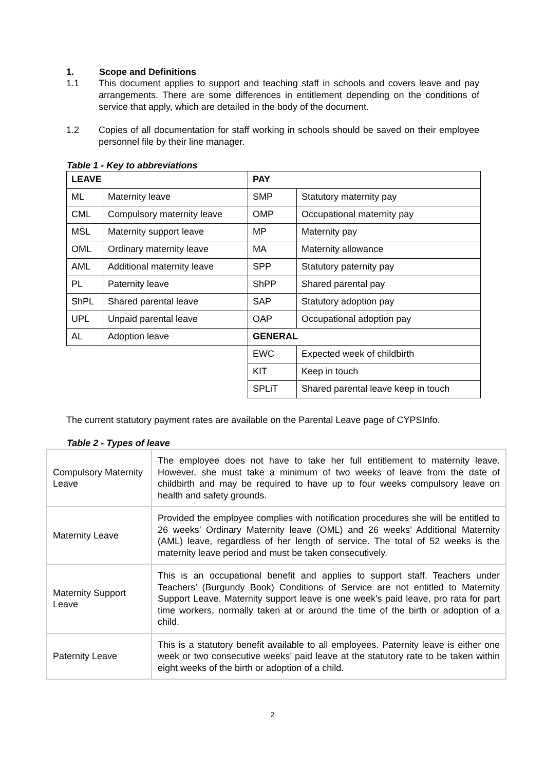1. Scope and Definitions
1.1 This document applies to support and teaching staff in schools and covers leave and pay arrangements. There are some differences in entitlement depending on the conditions of service that apply, which are detailed in the body of the document.
1.2 Copies of all documentation for staff working in schools should be saved on their employee personnel file by their line manager.
Table 1 - Key to abbreviations
| LEAVE | | PAY | |
| ML | Maternity leave | SMP | Statutory maternity pay |
| CML | Compulsory maternity leave | OMP | Occupational maternity pay |
| MSL | Maternity support leave | MP | Maternity pay |
| OML | Ordinary maternity leave | MA | Maternity allowance |
| AML | Additional maternity leave | SPP | Statutory paternity pay |
| PL | Paternity leave | ShPP | Shared parental pay |
| ShPL | Shared parental leave | SAP | Statutory adoption pay |
| UPL | Unpaid parental leave | OAP | Occupational adoption pay |
| AL | Adoption leave | GENERAL | |
| | | EWC | Expected week of childbirth |
| | | KIT | Keep in touch |
| | | SPLiT | Shared parental leave keep in touch |
The current statutory payment rates are available on the Parental Leave page of CYPSInfo.
Table 2 - Types of leave
| Compulsory Maternity Leave | The employee does not have to take her full entitlement to maternity leave. However, she must take a minimum of two weeks of leave from the date of childbirth and may be required to have up to four weeks compulsory leave on health and safety grounds. |
| Maternity Leave | Provided the employee complies with notification procedures she will be entitled to 26 weeks’ Ordinary Maternity leave (OML) and 26 weeks’ Additional Maternity (AML) leave, regardless of her length of service. The total of 52 weeks is the maternity leave period and must be taken consecutively. |
| Maternity Support Leave | This is an occupational benefit and applies to support staff. Teachers under Teachers’ (Burgundy Book) Conditions of Service are not entitled to Maternity Support Leave. Maternity support leave is one week’s paid leave, pro rata for part time workers, normally taken at or around the time of the birth or adoption of a child. |
| Paternity Leave | This is a statutory benefit available to all employees. Paternity leave is either one week or two consecutive weeks’ paid leave at the statutory rate to be taken within eight weeks of the birth or adoption of a child. |
2